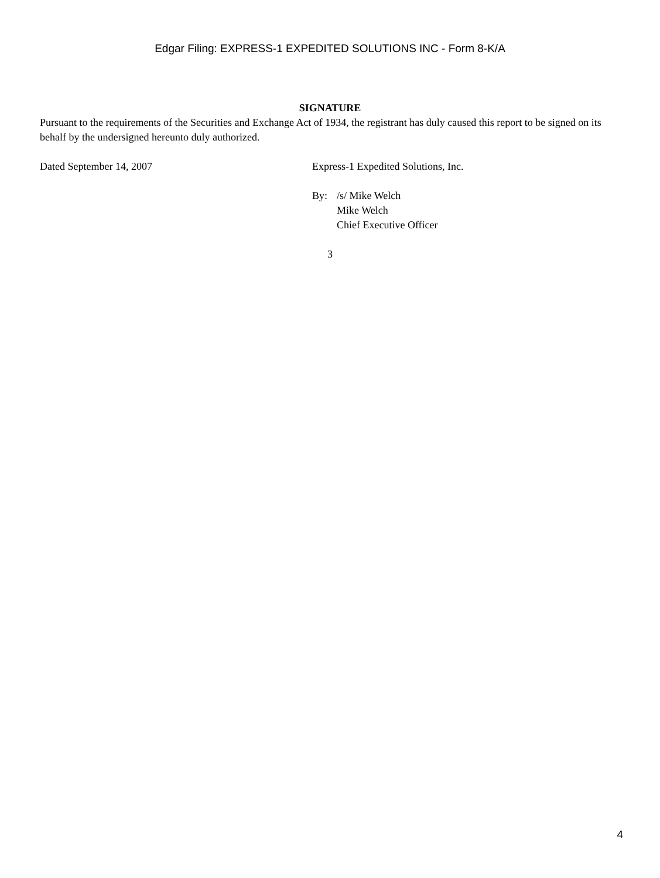Edgar Filing: EXPRESS-1 EXPEDITED SOLUTIONS INC - Form 8-K/A
SIGNATURE
Pursuant to the requirements of the Securities and Exchange Act of 1934, the registrant has duly caused this report to be signed on its behalf by the undersigned hereunto duly authorized.
Dated September 14, 2007 Express-1 Expedited Solutions, Inc.
By: /s/ Mike Welch
Mike Welch
Chief Executive Officer
3
4